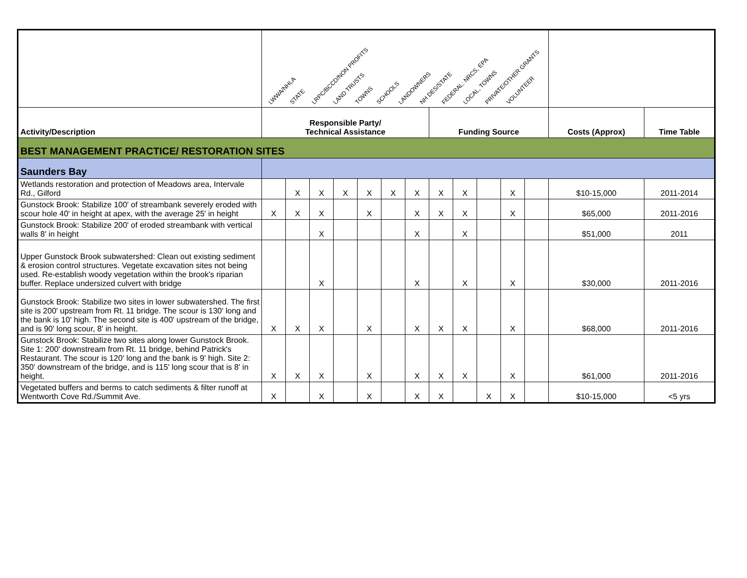| | LWWA/NHLA STATE LRPC/BCCD/NON PROFITS LAND TRUSTS TOWNS SCHOOLS LANDOWNERS NH DES/STATE FEDERAL: NRCS, EPA LOCAL, TOWNS PRIVATE/OTHER GRANTS VOLUNTEER | | | | | | | | | | | | | |
| Activity/Description | Responsible Party/ Technical Assistance | | | | | | | Funding Source | | | | | Costs (Approx) | Time Table |
| BEST MANAGEMENT PRACTICE/ RESTORATION SITES | | | | | | | | | | | | | | |
| Saunders Bay | | | | | | | | | | | | | | |
| Wetlands restoration and protection of Meadows area, Intervale Rd., Gilford | | X | X | X | X | X | X | X | X | | X | | $10-15,000 | 2011-2014 |
| Gunstock Brook: Stabilize 100' of streambank severely eroded with scour hole 40' in height at apex, with the average 25' in height | X | X | X | | X | | X | X | X | | X | | $65,000 | 2011-2016 |
| Gunstock Brook: Stabilize 200' of eroded streambank with vertical walls 8' in height | | | X | | | | X | | X | | | | $51,000 | 2011 |
| Upper Gunstock Brook subwatershed: Clean out existing sediment & erosion control structures. Vegetate excavation sites not being used. Re-establish woody vegetation within the brook's riparian buffer. Replace undersized culvert with bridge | | | X | | | | X | | X | | X | | $30,000 | 2011-2016 |
| Gunstock Brook: Stabilize two sites in lower subwatershed. The first site is 200' upstream from Rt. 11 bridge. The scour is 130' long and the bank is 10' high. The second site is 400' upstream of the bridge, and is 90' long scour, 8' in height. | X | X | X | | X | | X | X | X | | X | | $68,000 | 2011-2016 |
| Gunstock Brook: Stabilize two sites along lower Gunstock Brook. Site 1: 200' downstream from Rt. 11 bridge, behind Patrick's Restaurant. The scour is 120' long and the bank is 9' high. Site 2: 350' downstream of the bridge, and is 115' long scour that is 8' in height. | X | X | X | | X | | X | X | X | | X | | $61,000 | 2011-2016 |
| Vegetated buffers and berms to catch sediments & filter runoff at Wentworth Cove Rd./Summit Ave. | X | | X | | X | | X | X | | X | X | | $10-15,000 | <5 yrs |